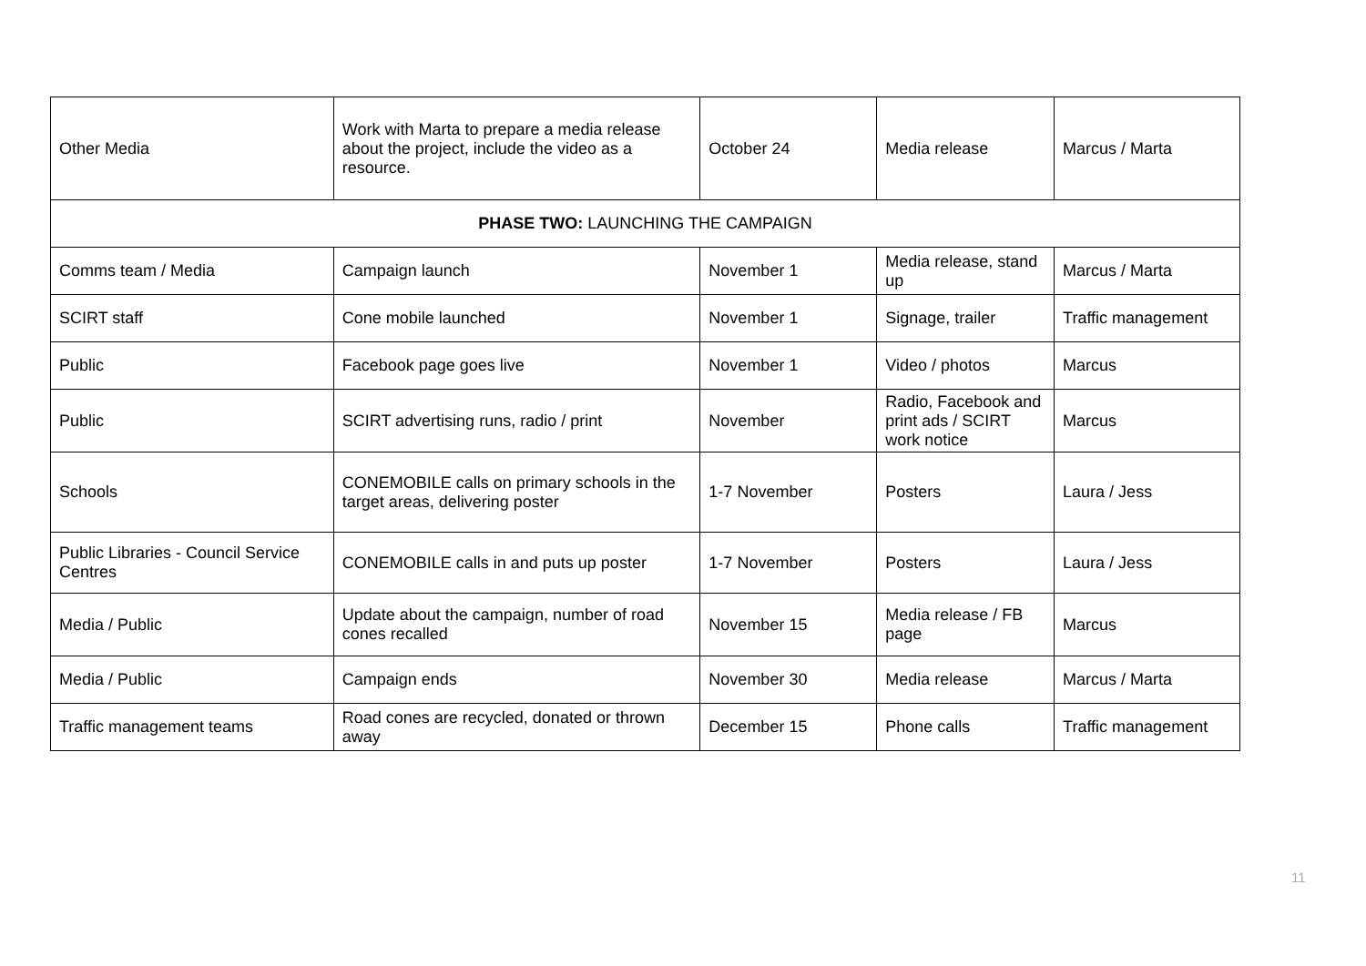| Other Media | Work with Marta to prepare a media release about the project, include the video as a resource. | October 24 | Media release | Marcus / Marta |
| PHASE TWO: LAUNCHING THE CAMPAIGN | | | | |
| Comms team / Media | Campaign launch | November 1 | Media release, stand up | Marcus / Marta |
| SCIRT staff | Cone mobile launched | November 1 | Signage, trailer | Traffic management |
| Public | Facebook page goes live | November 1 | Video / photos | Marcus |
| Public | SCIRT advertising runs, radio / print | November | Radio, Facebook and print ads / SCIRT work notice | Marcus |
| Schools | CONEMOBILE calls on primary schools in the target areas, delivering poster | 1-7 November | Posters | Laura / Jess |
| Public Libraries - Council Service Centres | CONEMOBILE calls in and puts up poster | 1-7 November | Posters | Laura / Jess |
| Media / Public | Update about the campaign, number of road cones recalled | November 15 | Media release / FB page | Marcus |
| Media / Public | Campaign ends | November 30 | Media release | Marcus / Marta |
| Traffic management teams | Road cones are recycled, donated or thrown away | December 15 | Phone calls | Traffic management |
11